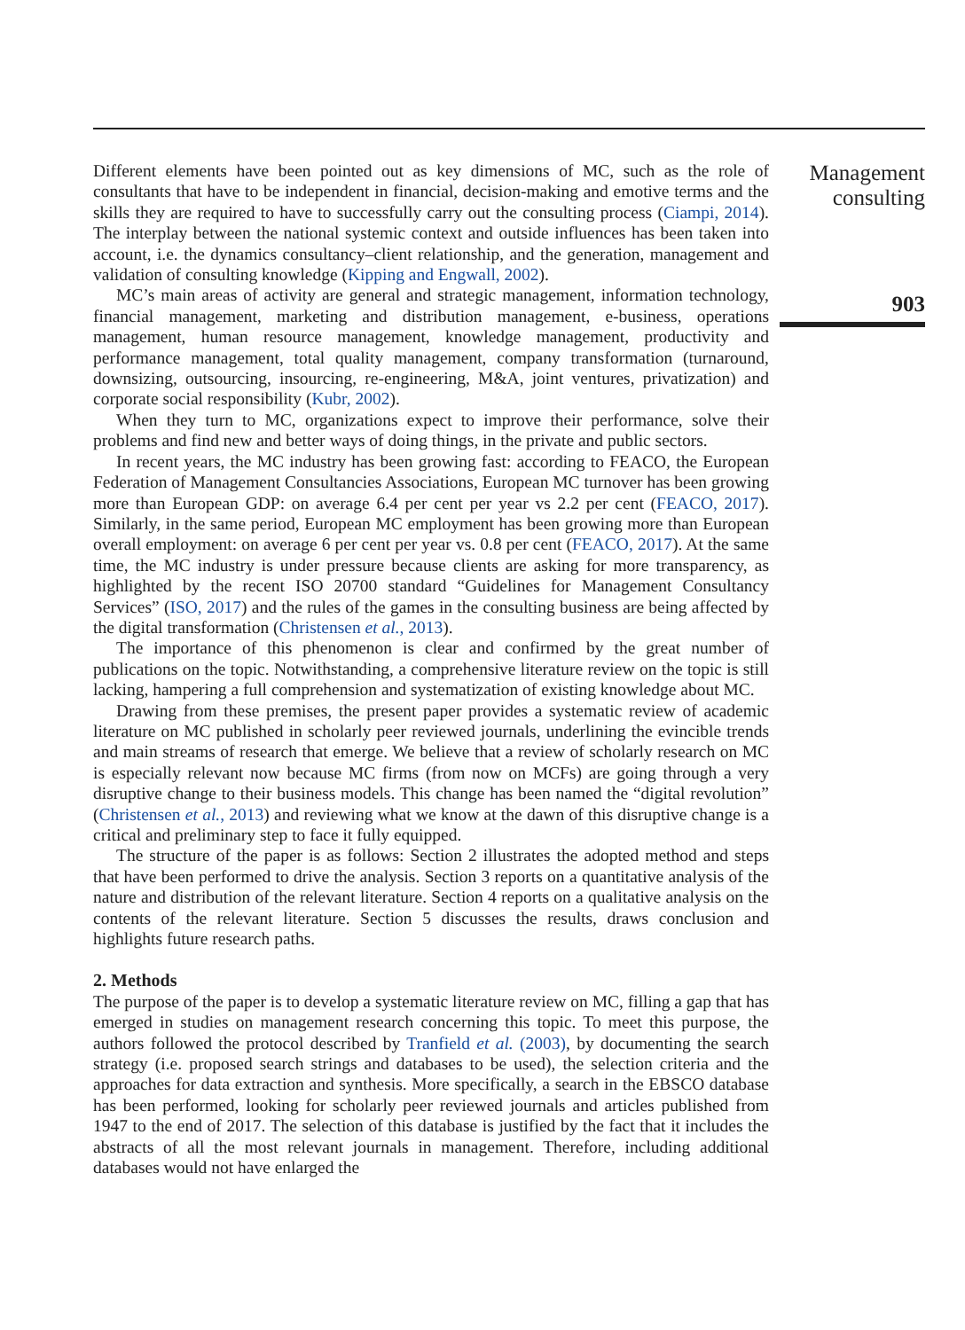Different elements have been pointed out as key dimensions of MC, such as the role of consultants that have to be independent in financial, decision-making and emotive terms and the skills they are required to have to successfully carry out the consulting process (Ciampi, 2014). The interplay between the national systemic context and outside influences has been taken into account, i.e. the dynamics consultancy–client relationship, and the generation, management and validation of consulting knowledge (Kipping and Engwall, 2002).
MC’s main areas of activity are general and strategic management, information technology, financial management, marketing and distribution management, e-business, operations management, human resource management, knowledge management, productivity and performance management, total quality management, company transformation (turnaround, downsizing, outsourcing, insourcing, re-engineering, M&A, joint ventures, privatization) and corporate social responsibility (Kubr, 2002).
When they turn to MC, organizations expect to improve their performance, solve their problems and find new and better ways of doing things, in the private and public sectors.
In recent years, the MC industry has been growing fast: according to FEACO, the European Federation of Management Consultancies Associations, European MC turnover has been growing more than European GDP: on average 6.4 per cent per year vs 2.2 per cent (FEACO, 2017). Similarly, in the same period, European MC employment has been growing more than European overall employment: on average 6 per cent per year vs. 0.8 per cent (FEACO, 2017). At the same time, the MC industry is under pressure because clients are asking for more transparency, as highlighted by the recent ISO 20700 standard “Guidelines for Management Consultancy Services” (ISO, 2017) and the rules of the games in the consulting business are being affected by the digital transformation (Christensen et al., 2013).
The importance of this phenomenon is clear and confirmed by the great number of publications on the topic. Notwithstanding, a comprehensive literature review on the topic is still lacking, hampering a full comprehension and systematization of existing knowledge about MC.
Drawing from these premises, the present paper provides a systematic review of academic literature on MC published in scholarly peer reviewed journals, underlining the evincible trends and main streams of research that emerge. We believe that a review of scholarly research on MC is especially relevant now because MC firms (from now on MCFs) are going through a very disruptive change to their business models. This change has been named the “digital revolution” (Christensen et al., 2013) and reviewing what we know at the dawn of this disruptive change is a critical and preliminary step to face it fully equipped.
The structure of the paper is as follows: Section 2 illustrates the adopted method and steps that have been performed to drive the analysis. Section 3 reports on a quantitative analysis of the nature and distribution of the relevant literature. Section 4 reports on a qualitative analysis on the contents of the relevant literature. Section 5 discusses the results, draws conclusion and highlights future research paths.
2. Methods
The purpose of the paper is to develop a systematic literature review on MC, filling a gap that has emerged in studies on management research concerning this topic. To meet this purpose, the authors followed the protocol described by Tranfield et al. (2003), by documenting the search strategy (i.e. proposed search strings and databases to be used), the selection criteria and the approaches for data extraction and synthesis. More specifically, a search in the EBSCO database has been performed, looking for scholarly peer reviewed journals and articles published from 1947 to the end of 2017. The selection of this database is justified by the fact that it includes the abstracts of all the most relevant journals in management. Therefore, including additional databases would not have enlarged the
Management
consulting
903